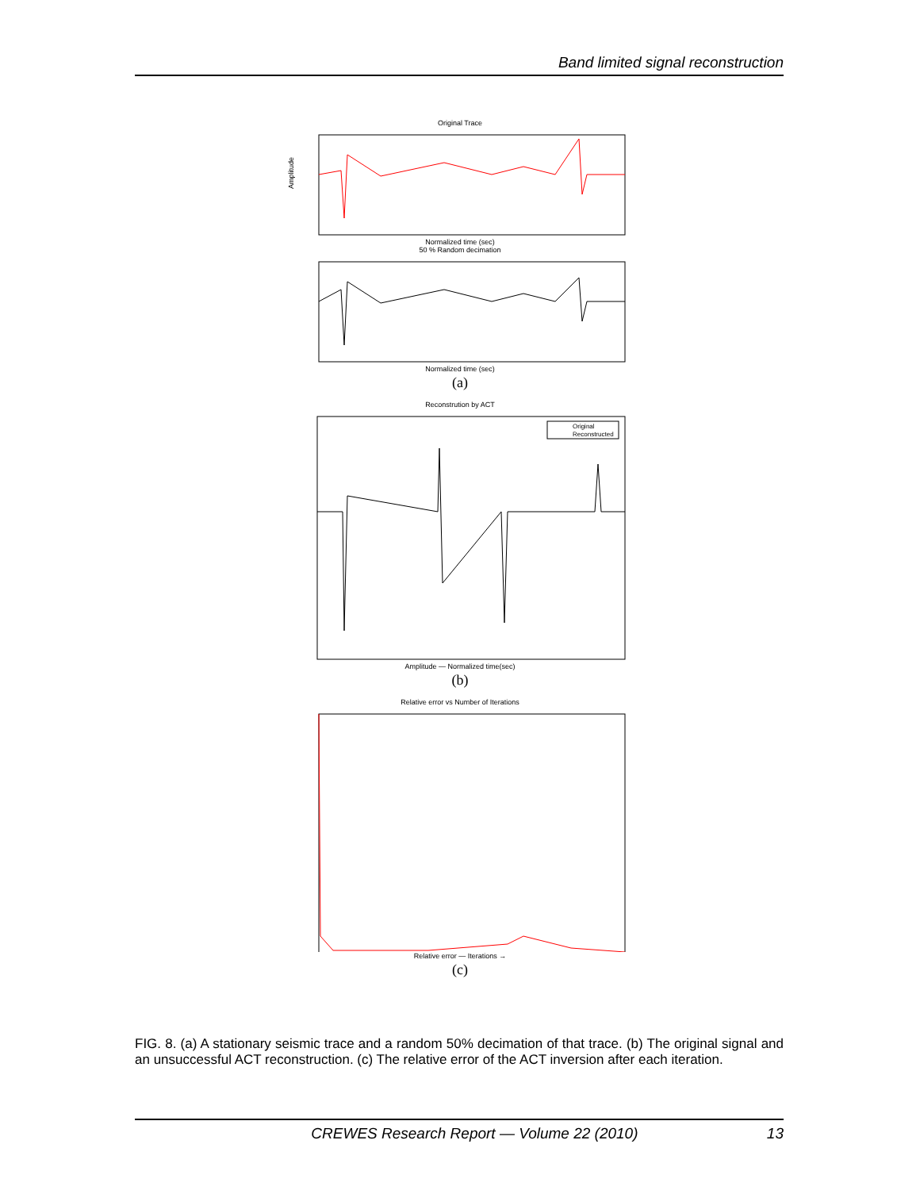Band limited signal reconstruction
Original Trace
Amplitude
Normalized time (sec)
50 % Random decimation
Normalized time (sec)
(a)
Reconstrution by ACT
Original
Reconstructed
Amplitude — Normalized time(sec)
(b)
Relative error vs Number of Iterations
Relative error — Iterations →
(c)
FIG. 8. (a) A stationary seismic trace and a random 50% decimation of that trace. (b) The original signal and an unsuccessful ACT reconstruction. (c) The relative error of the ACT inversion after each iteration.
CREWES Research Report — Volume 22 (2010) 13